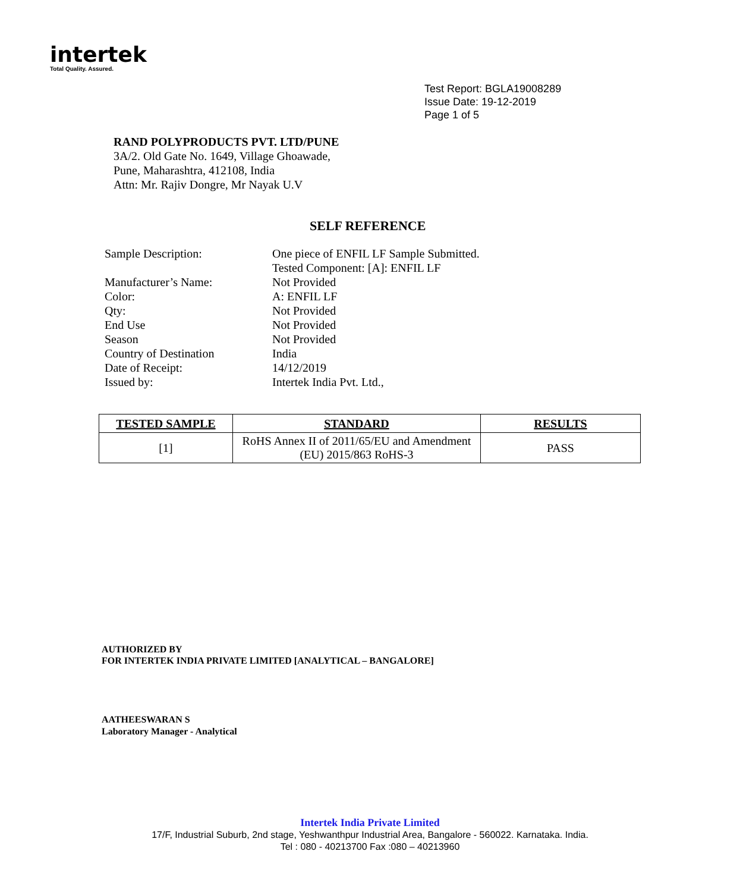intertek
Total Quality. Assured.
Test Report: BGLA19008289
Issue Date: 19-12-2019
Page 1 of 5
RAND POLYPRODUCTS PVT. LTD/PUNE
3A/2. Old Gate No. 1649, Village Ghoawade,
Pune, Maharashtra, 412108, India
Attn: Mr. Rajiv Dongre, Mr Nayak U.V
SELF REFERENCE
| Sample Description: | One piece of ENFIL LF Sample Submitted. Tested Component: [A]: ENFIL LF |
| Manufacturer’s Name: | Not Provided |
| Color: | A: ENFIL LF |
| Qty: | Not Provided |
| End Use | Not Provided |
| Season | Not Provided |
| Country of Destination | India |
| Date of Receipt: | 14/12/2019 |
| Issued by: | Intertek India Pvt. Ltd., |
| TESTED SAMPLE | STANDARD | RESULTS |
| --- | --- | --- |
| [1] | RoHS Annex II of 2011/65/EU and Amendment (EU) 2015/863 RoHS-3 | PASS |
AUTHORIZED BY
FOR INTERTEK INDIA PRIVATE LIMITED [ANALYTICAL – BANGALORE]
AATHEESWARAN S
Laboratory Manager - Analytical
Intertek India Private Limited
17/F, Industrial Suburb, 2nd stage, Yeshwanthpur Industrial Area, Bangalore - 560022. Karnataka. India.
Tel : 080 - 40213700 Fax :080 – 40213960